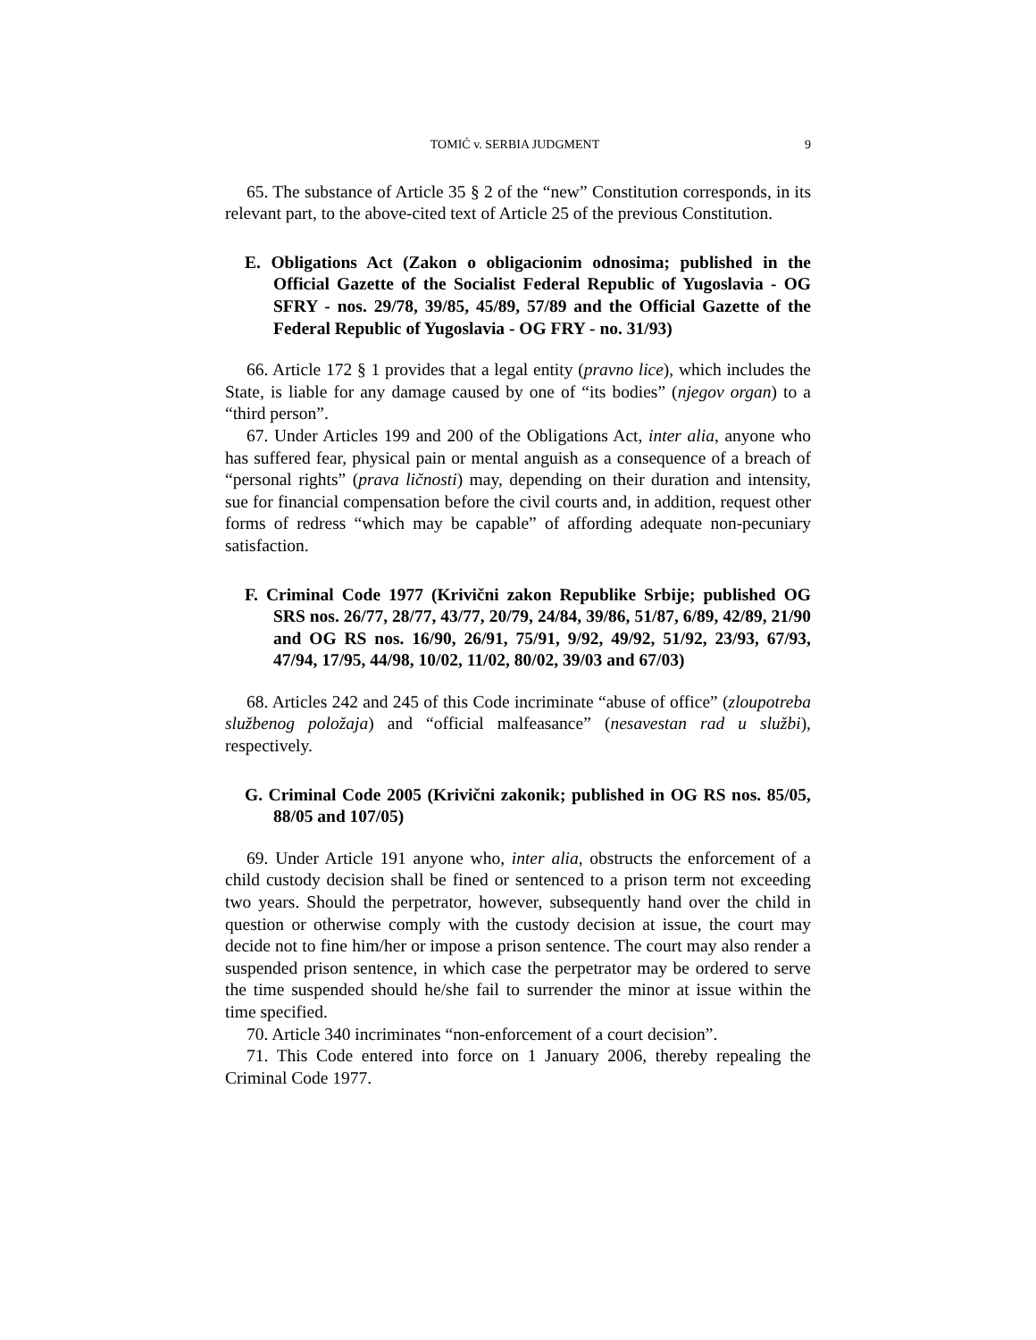TOMIĆ v. SERBIA JUDGMENT 9
65. The substance of Article 35 § 2 of the “new” Constitution corresponds, in its relevant part, to the above-cited text of Article 25 of the previous Constitution.
E. Obligations Act (Zakon o obligacionim odnosima; published in the Official Gazette of the Socialist Federal Republic of Yugoslavia - OG SFRY - nos. 29/78, 39/85, 45/89, 57/89 and the Official Gazette of the Federal Republic of Yugoslavia - OG FRY - no. 31/93)
66. Article 172 § 1 provides that a legal entity (pravno lice), which includes the State, is liable for any damage caused by one of “its bodies” (njegov organ) to a “third person”.
67. Under Articles 199 and 200 of the Obligations Act, inter alia, anyone who has suffered fear, physical pain or mental anguish as a consequence of a breach of “personal rights” (prava ličnosti) may, depending on their duration and intensity, sue for financial compensation before the civil courts and, in addition, request other forms of redress “which may be capable” of affording adequate non-pecuniary satisfaction.
F. Criminal Code 1977 (Krivični zakon Republike Srbije; published OG SRS nos. 26/77, 28/77, 43/77, 20/79, 24/84, 39/86, 51/87, 6/89, 42/89, 21/90 and OG RS nos. 16/90, 26/91, 75/91, 9/92, 49/92, 51/92, 23/93, 67/93, 47/94, 17/95, 44/98, 10/02, 11/02, 80/02, 39/03 and 67/03)
68. Articles 242 and 245 of this Code incriminate “abuse of office” (zloupotreba službenog položaja) and “official malfeasance” (nesavestan rad u službi), respectively.
G. Criminal Code 2005 (Krivični zakonik; published in OG RS nos. 85/05, 88/05 and 107/05)
69. Under Article 191 anyone who, inter alia, obstructs the enforcement of a child custody decision shall be fined or sentenced to a prison term not exceeding two years. Should the perpetrator, however, subsequently hand over the child in question or otherwise comply with the custody decision at issue, the court may decide not to fine him/her or impose a prison sentence. The court may also render a suspended prison sentence, in which case the perpetrator may be ordered to serve the time suspended should he/she fail to surrender the minor at issue within the time specified.
70. Article 340 incriminates “non-enforcement of a court decision”.
71. This Code entered into force on 1 January 2006, thereby repealing the Criminal Code 1977.